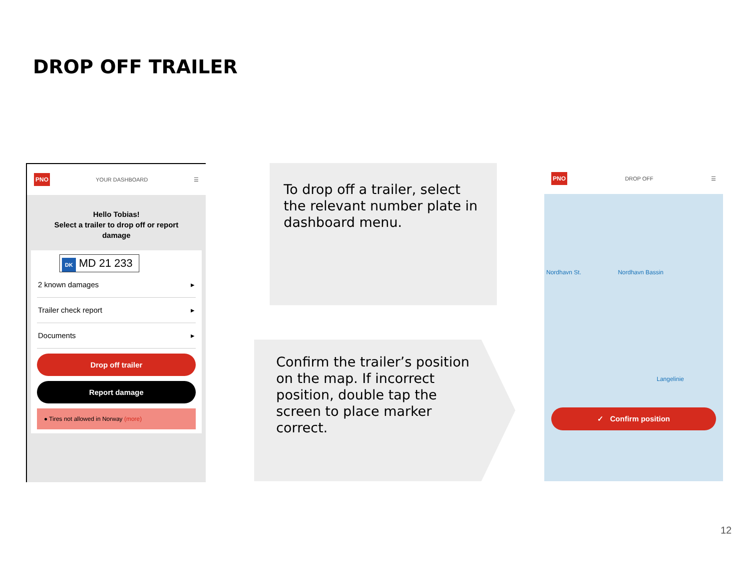DROP OFF TRAILER
PNO
YOUR DASHBOARD ☰
Hello Tobias!
Select a trailer to drop off or report damage
DK MD 21 233
2 known damages ▸
Trailer check report ▸
Documents ▸
Drop off trailer
Report damage
● Tires not allowed in Norway (more)
To drop off a trailer, select the relevant number plate in dashboard menu.
Confirm the trailer’s position on the map. If incorrect position, double tap the screen to place marker correct.
PNO
DROP OFF ☰
Nordhavn St. Nordhavn Bassin
Langelinie
✓ Confirm position
12